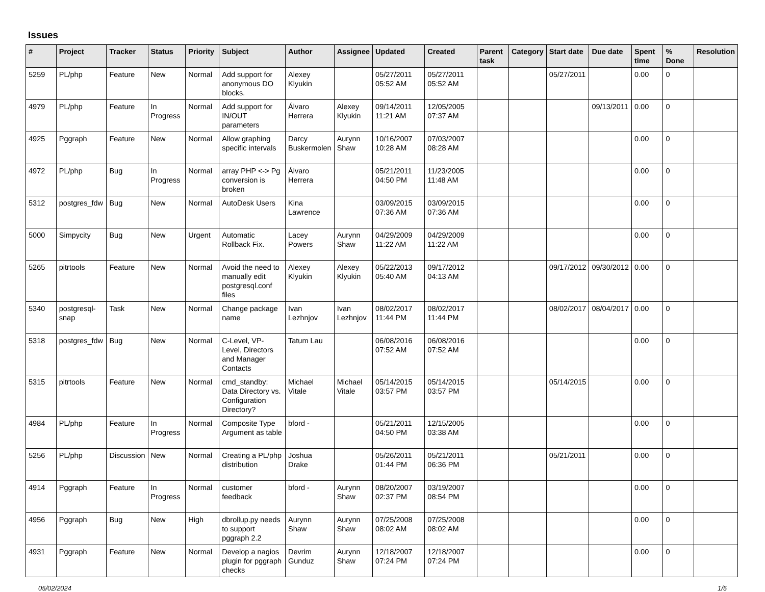Issues
| # | Project | Tracker | Status | Priority | Subject | Author | Assignee | Updated | Created | Parent task | Category | Start date | Due date | Spent time | % Done | Resolution |
| --- | --- | --- | --- | --- | --- | --- | --- | --- | --- | --- | --- | --- | --- | --- | --- | --- |
| 5259 | PL/php | Feature | New | Normal | Add support for anonymous DO blocks. | Alexey Klyukin | | 05/27/2011 05:52 AM | 05/27/2011 05:52 AM | | | 05/27/2011 | | 0.00 | 0 | |
| 4979 | PL/php | Feature | In Progress | Normal | Add support for IN/OUT parameters | Álvaro Herrera | Alexey Klyukin | 09/14/2011 11:21 AM | 12/05/2005 07:37 AM | | | | 09/13/2011 | 0.00 | 0 | |
| 4925 | Pggraph | Feature | New | Normal | Allow graphing specific intervals | Darcy Buskermolen | Aurynn Shaw | 10/16/2007 10:28 AM | 07/03/2007 08:28 AM | | | | | 0.00 | 0 | |
| 4972 | PL/php | Bug | In Progress | Normal | array PHP <-> Pg conversion is broken | Álvaro Herrera | | 05/21/2011 04:50 PM | 11/23/2005 11:48 AM | | | | | 0.00 | 0 | |
| 5312 | postgres_fdw | Bug | New | Normal | AutoDesk Users | Kina Lawrence | | 03/09/2015 07:36 AM | 03/09/2015 07:36 AM | | | | | 0.00 | 0 | |
| 5000 | Simpycity | Bug | New | Urgent | Automatic Rollback Fix. | Lacey Powers | Aurynn Shaw | 04/29/2009 11:22 AM | 04/29/2009 11:22 AM | | | | | 0.00 | 0 | |
| 5265 | pitrtools | Feature | New | Normal | Avoid the need to manually edit postgresql.conf files | Alexey Klyukin | Alexey Klyukin | 05/22/2013 05:40 AM | 09/17/2012 04:13 AM | | | 09/17/2012 | 09/30/2012 | 0.00 | 0 | |
| 5340 | postgresql-snap | Task | New | Normal | Change package name | Ivan Lezhnjov | Ivan Lezhnjov | 08/02/2017 11:44 PM | 08/02/2017 11:44 PM | | | 08/02/2017 | 08/04/2017 | 0.00 | 0 | |
| 5318 | postgres_fdw | Bug | New | Normal | C-Level, VP-Level, Directors and Manager Contacts | Tatum Lau | | 06/08/2016 07:52 AM | 06/08/2016 07:52 AM | | | | | 0.00 | 0 | |
| 5315 | pitrtools | Feature | New | Normal | cmd_standby: Data Directory vs. Configuration Directory? | Michael Vitale | Michael Vitale | 05/14/2015 03:57 PM | 05/14/2015 03:57 PM | | | 05/14/2015 | | 0.00 | 0 | |
| 4984 | PL/php | Feature | In Progress | Normal | Composite Type Argument as table | bford - | | 05/21/2011 04:50 PM | 12/15/2005 03:38 AM | | | | | 0.00 | 0 | |
| 5256 | PL/php | Discussion | New | Normal | Creating a PL/php distribution | Joshua Drake | | 05/26/2011 01:44 PM | 05/21/2011 06:36 PM | | | 05/21/2011 | | 0.00 | 0 | |
| 4914 | Pggraph | Feature | In Progress | Normal | customer feedback | bford - | Aurynn Shaw | 08/20/2007 02:37 PM | 03/19/2007 08:54 PM | | | | | 0.00 | 0 | |
| 4956 | Pggraph | Bug | New | High | dbrollup.py needs to support pggraph 2.2 | Aurynn Shaw | Aurynn Shaw | 07/25/2008 08:02 AM | 07/25/2008 08:02 AM | | | | | 0.00 | 0 | |
| 4931 | Pggraph | Feature | New | Normal | Develop a nagios plugin for pggraph checks | Devrim Gunduz | Aurynn Shaw | 12/18/2007 07:24 PM | 12/18/2007 07:24 PM | | | | | 0.00 | 0 | |
05/02/2024 1/5